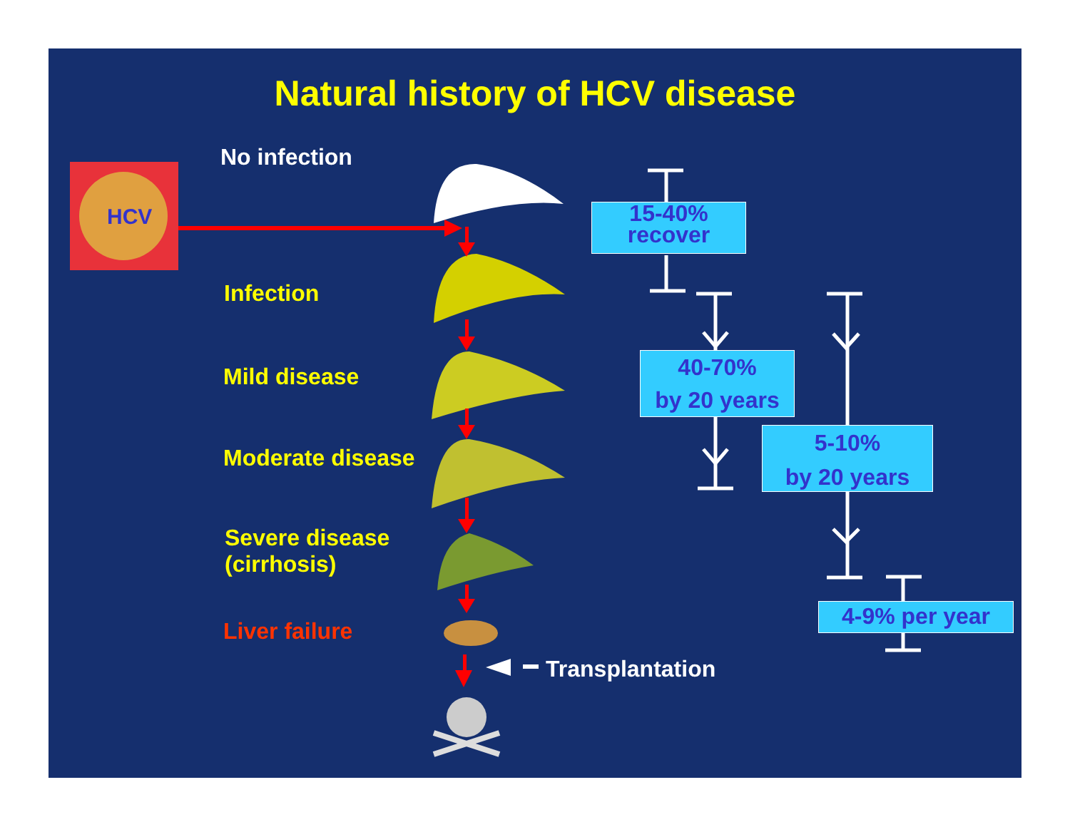Natural history of HCV disease
HCV
No infection
Infection
Mild disease
Moderate disease
Severe disease
(cirrhosis)
Liver failure
Transplantation
15-40%
recover
40-70%
by 20 years
5-10%
by 20 years
4-9% per year